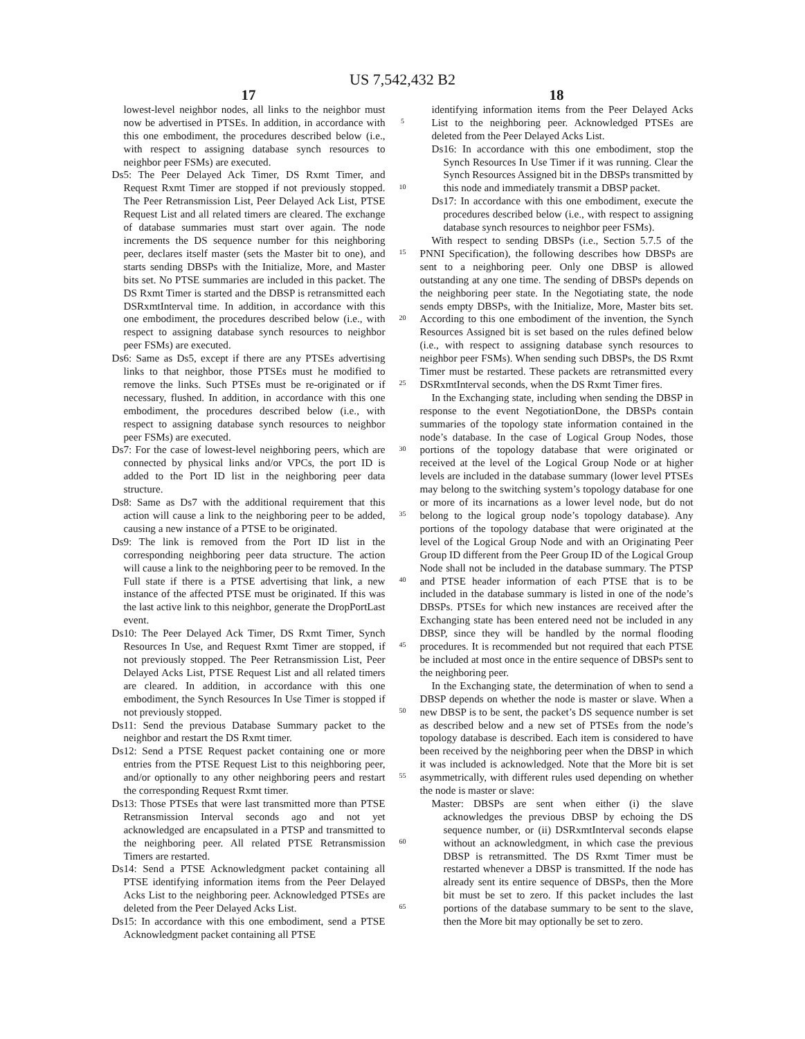US 7,542,432 B2
17
lowest-level neighbor nodes, all links to the neighbor must now be advertised in PTSEs. In addition, in accordance with this one embodiment, the procedures described below (i.e., with respect to assigning database synch resources to neighbor peer FSMs) are executed.
Ds5: The Peer Delayed Ack Timer, DS Rxmt Timer, and Request Rxmt Timer are stopped if not previously stopped. The Peer Retransmission List, Peer Delayed Ack List, PTSE Request List and all related timers are cleared. The exchange of database summaries must start over again. The node increments the DS sequence number for this neighboring peer, declares itself master (sets the Master bit to one), and starts sending DBSPs with the Initialize, More, and Master bits set. No PTSE summaries are included in this packet. The DS Rxmt Timer is started and the DBSP is retransmitted each DSRxmtInterval time. In addition, in accordance with this one embodiment, the procedures described below (i.e., with respect to assigning database synch resources to neighbor peer FSMs) are executed.
Ds6: Same as Ds5, except if there are any PTSEs advertising links to that neighbor, those PTSEs must he modified to remove the links. Such PTSEs must be re-originated or if necessary, flushed. In addition, in accordance with this one embodiment, the procedures described below (i.e., with respect to assigning database synch resources to neighbor peer FSMs) are executed.
Ds7: For the case of lowest-level neighboring peers, which are connected by physical links and/or VPCs, the port ID is added to the Port ID list in the neighboring peer data structure.
Ds8: Same as Ds7 with the additional requirement that this action will cause a link to the neighboring peer to be added, causing a new instance of a PTSE to be originated.
Ds9: The link is removed from the Port ID list in the corresponding neighboring peer data structure. The action will cause a link to the neighboring peer to be removed. In the Full state if there is a PTSE advertising that link, a new instance of the affected PTSE must be originated. If this was the last active link to this neighbor, generate the DropPortLast event.
Ds10: The Peer Delayed Ack Timer, DS Rxmt Timer, Synch Resources In Use, and Request Rxmt Timer are stopped, if not previously stopped. The Peer Retransmission List, Peer Delayed Acks List, PTSE Request List and all related timers are cleared. In addition, in accordance with this one embodiment, the Synch Resources In Use Timer is stopped if not previously stopped.
Ds11: Send the previous Database Summary packet to the neighbor and restart the DS Rxmt timer.
Ds12: Send a PTSE Request packet containing one or more entries from the PTSE Request List to this neighboring peer, and/or optionally to any other neighboring peers and restart the corresponding Request Rxmt timer.
Ds13: Those PTSEs that were last transmitted more than PTSE Retransmission Interval seconds ago and not yet acknowledged are encapsulated in a PTSP and transmitted to the neighboring peer. All related PTSE Retransmission Timers are restarted.
Ds14: Send a PTSE Acknowledgment packet containing all PTSE identifying information items from the Peer Delayed Acks List to the neighboring peer. Acknowledged PTSEs are deleted from the Peer Delayed Acks List.
Ds15: In accordance with this one embodiment, send a PTSE Acknowledgment packet containing all PTSE
5
10
15
20
25
30
35
40
45
50
55
60
65
18
identifying information items from the Peer Delayed Acks List to the neighboring peer. Acknowledged PTSEs are deleted from the Peer Delayed Acks List.
Ds16: In accordance with this one embodiment, stop the Synch Resources In Use Timer if it was running. Clear the Synch Resources Assigned bit in the DBSPs transmitted by this node and immediately transmit a DBSP packet.
Ds17: In accordance with this one embodiment, execute the procedures described below (i.e., with respect to assigning database synch resources to neighbor peer FSMs).
With respect to sending DBSPs (i.e., Section 5.7.5 of the PNNI Specification), the following describes how DBSPs are sent to a neighboring peer. Only one DBSP is allowed outstanding at any one time. The sending of DBSPs depends on the neighboring peer state. In the Negotiating state, the node sends empty DBSPs, with the Initialize, More, Master bits set. According to this one embodiment of the invention, the Synch Resources Assigned bit is set based on the rules defined below (i.e., with respect to assigning database synch resources to neighbor peer FSMs). When sending such DBSPs, the DS Rxmt Timer must be restarted. These packets are retransmitted every DSRxmtInterval seconds, when the DS Rxmt Timer fires.
In the Exchanging state, including when sending the DBSP in response to the event NegotiationDone, the DBSPs contain summaries of the topology state information contained in the node’s database. In the case of Logical Group Nodes, those portions of the topology database that were originated or received at the level of the Logical Group Node or at higher levels are included in the database summary (lower level PTSEs may belong to the switching system’s topology database for one or more of its incarnations as a lower level node, but do not belong to the logical group node’s topology database). Any portions of the topology database that were originated at the level of the Logical Group Node and with an Originating Peer Group ID different from the Peer Group ID of the Logical Group Node shall not be included in the database summary. The PTSP and PTSE header information of each PTSE that is to be included in the database summary is listed in one of the node’s DBSPs. PTSEs for which new instances are received after the Exchanging state has been entered need not be included in any DBSP, since they will be handled by the normal flooding procedures. It is recommended but not required that each PTSE be included at most once in the entire sequence of DBSPs sent to the neighboring peer.
In the Exchanging state, the determination of when to send a DBSP depends on whether the node is master or slave. When a new DBSP is to be sent, the packet’s DS sequence number is set as described below and a new set of PTSEs from the node’s topology database is described. Each item is considered to have been received by the neighboring peer when the DBSP in which it was included is acknowledged. Note that the More bit is set asymmetrically, with different rules used depending on whether the node is master or slave:
Master: DBSPs are sent when either (i) the slave acknowledges the previous DBSP by echoing the DS sequence number, or (ii) DSRxmtInterval seconds elapse without an acknowledgment, in which case the previous DBSP is retransmitted. The DS Rxmt Timer must be restarted whenever a DBSP is transmitted. If the node has already sent its entire sequence of DBSPs, then the More bit must be set to zero. If this packet includes the last portions of the database summary to be sent to the slave, then the More bit may optionally be set to zero.